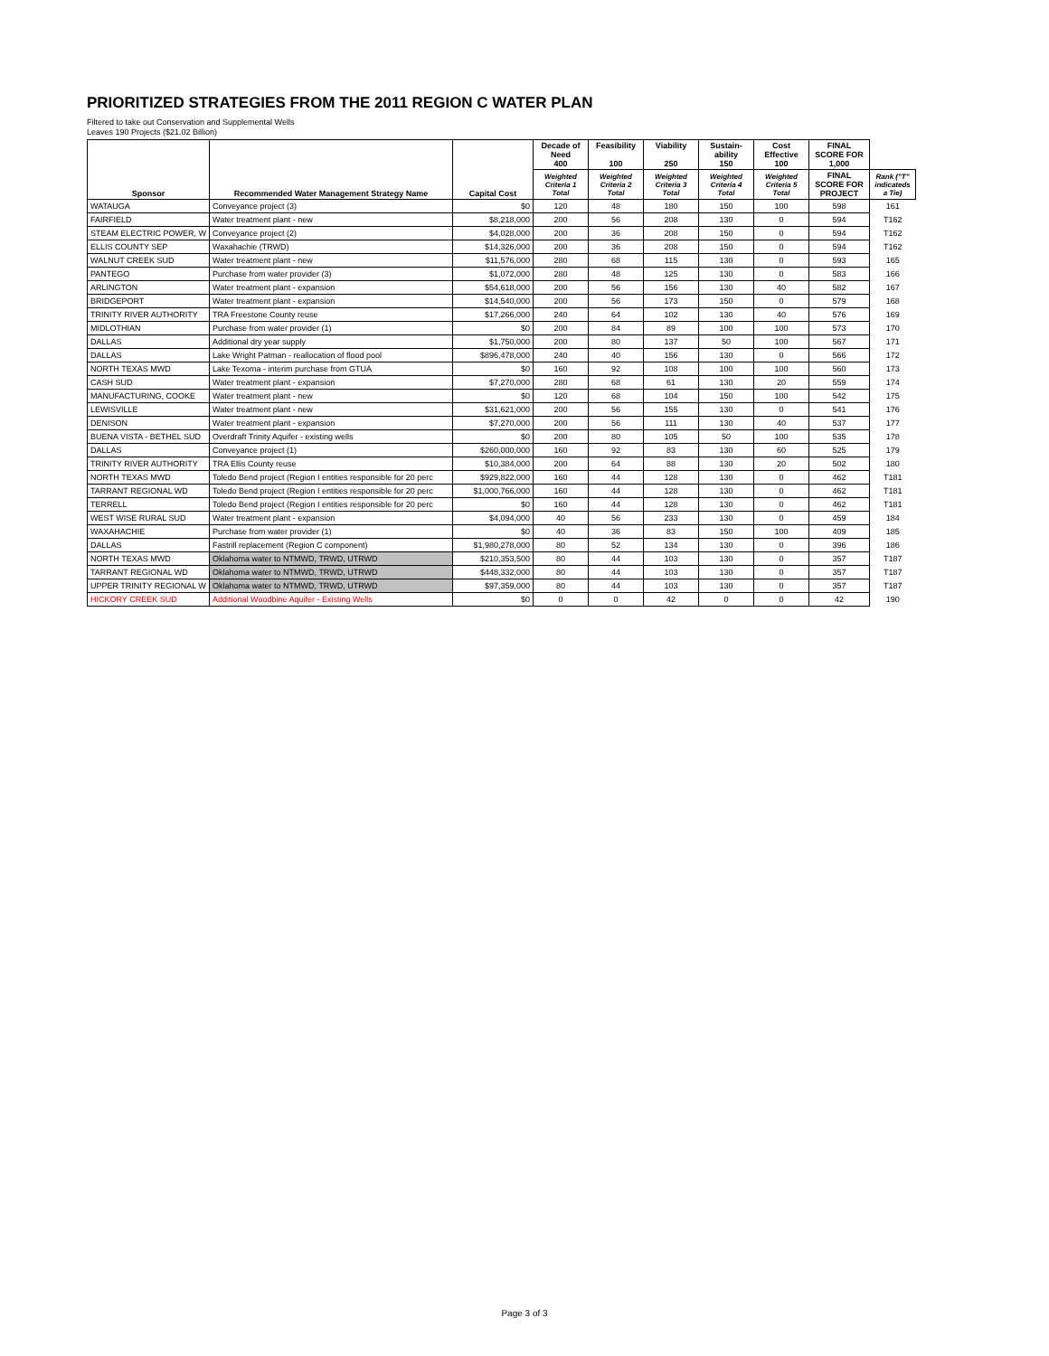PRIORITIZED STRATEGIES FROM THE 2011 REGION C WATER PLAN
Filtered to take out Conservation and Supplemental Wells
Leaves 190 Projects ($21.02 Billion)
| Sponsor | Recommended Water Management Strategy Name | Capital Cost | Decade of Need 400 | Feasibility 100 | Viability 250 | Sustain- ability 150 | Cost Effective 100 | FINAL SCORE FOR 1,000 | |
| | | | Weighted Criteria 1 Total | Weighted Criteria 2 Total | Weighted Criteria 3 Total | Weighted Criteria 4 Total | Weighted Criteria 5 Total | FINAL SCORE FOR PROJECT | Rank ("T" indicateds a Tie) |
| WATAUGA | Conveyance project (3) | $0 | 120 | 48 | 180 | 150 | 100 | 598 | 161 |
| FAIRFIELD | Water treatment plant - new | $8,218,000 | 200 | 56 | 208 | 130 | 0 | 594 | T162 |
| STEAM ELECTRIC POWER, W | Conveyance project (2) | $4,028,000 | 200 | 36 | 208 | 150 | 0 | 594 | T162 |
| ELLIS COUNTY SEP | Waxahachie (TRWD) | $14,326,000 | 200 | 36 | 208 | 150 | 0 | 594 | T162 |
| WALNUT CREEK SUD | Water treatment plant - new | $11,576,000 | 280 | 68 | 115 | 130 | 0 | 593 | 165 |
| PANTEGO | Purchase from water provider (3) | $1,072,000 | 280 | 48 | 125 | 130 | 0 | 583 | 166 |
| ARLINGTON | Water treatment plant - expansion | $54,618,000 | 200 | 56 | 156 | 130 | 40 | 582 | 167 |
| BRIDGEPORT | Water treatment plant - expansion | $14,540,000 | 200 | 56 | 173 | 150 | 0 | 579 | 168 |
| TRINITY RIVER AUTHORITY | TRA Freestone County reuse | $17,266,000 | 240 | 64 | 102 | 130 | 40 | 576 | 169 |
| MIDLOTHIAN | Purchase from water provider (1) | $0 | 200 | 84 | 89 | 100 | 100 | 573 | 170 |
| DALLAS | Additional dry year supply | $1,750,000 | 200 | 80 | 137 | 50 | 100 | 567 | 171 |
| DALLAS | Lake Wright Patman - reallocation of flood pool | $896,478,000 | 240 | 40 | 156 | 130 | 0 | 566 | 172 |
| NORTH TEXAS MWD | Lake Texoma - interim purchase from GTUA | $0 | 160 | 92 | 108 | 100 | 100 | 560 | 173 |
| CASH SUD | Water treatment plant - expansion | $7,270,000 | 280 | 68 | 61 | 130 | 20 | 559 | 174 |
| MANUFACTURING, COOKE | Water treatment plant - new | $0 | 120 | 68 | 104 | 150 | 100 | 542 | 175 |
| LEWISVILLE | Water treatment plant - new | $31,621,000 | 200 | 56 | 155 | 130 | 0 | 541 | 176 |
| DENISON | Water treatment plant - expansion | $7,270,000 | 200 | 56 | 111 | 130 | 40 | 537 | 177 |
| BUENA VISTA - BETHEL SUD | Overdraft Trinity Aquifer - existing wells | $0 | 200 | 80 | 105 | 50 | 100 | 535 | 178 |
| DALLAS | Conveyance project (1) | $260,000,000 | 160 | 92 | 83 | 130 | 60 | 525 | 179 |
| TRINITY RIVER AUTHORITY | TRA Ellis County reuse | $10,384,000 | 200 | 64 | 88 | 130 | 20 | 502 | 180 |
| NORTH TEXAS MWD | Toledo Bend project (Region I entities responsible for 20 perc | $929,822,000 | 160 | 44 | 128 | 130 | 0 | 462 | T181 |
| TARRANT REGIONAL WD | Toledo Bend project (Region I entities responsible for 20 perc | $1,000,766,000 | 160 | 44 | 128 | 130 | 0 | 462 | T181 |
| TERRELL | Toledo Bend project (Region I entities responsible for 20 perc | $0 | 160 | 44 | 128 | 130 | 0 | 462 | T181 |
| WEST WISE RURAL SUD | Water treatment plant - expansion | $4,094,000 | 40 | 56 | 233 | 130 | 0 | 459 | 184 |
| WAXAHACHIE | Purchase from water provider (1) | $0 | 40 | 36 | 83 | 150 | 100 | 409 | 185 |
| DALLAS | Fastrill replacement (Region C component) | $1,980,278,000 | 80 | 52 | 134 | 130 | 0 | 396 | 186 |
| NORTH TEXAS MWD | Oklahoma water to NTMWD, TRWD, UTRWD | $210,353,500 | 80 | 44 | 103 | 130 | 0 | 357 | T187 |
| TARRANT REGIONAL WD | Oklahoma water to NTMWD, TRWD, UTRWD | $448,332,000 | 80 | 44 | 103 | 130 | 0 | 357 | T187 |
| UPPER TRINITY REGIONAL W | Oklahoma water to NTMWD, TRWD, UTRWD | $97,359,000 | 80 | 44 | 103 | 130 | 0 | 357 | T187 |
| HICKORY CREEK SUD | Additional Woodbine Aquifer - Existing Wells | $0 | 0 | 0 | 42 | 0 | 0 | 42 | 190 |
Page 3 of 3